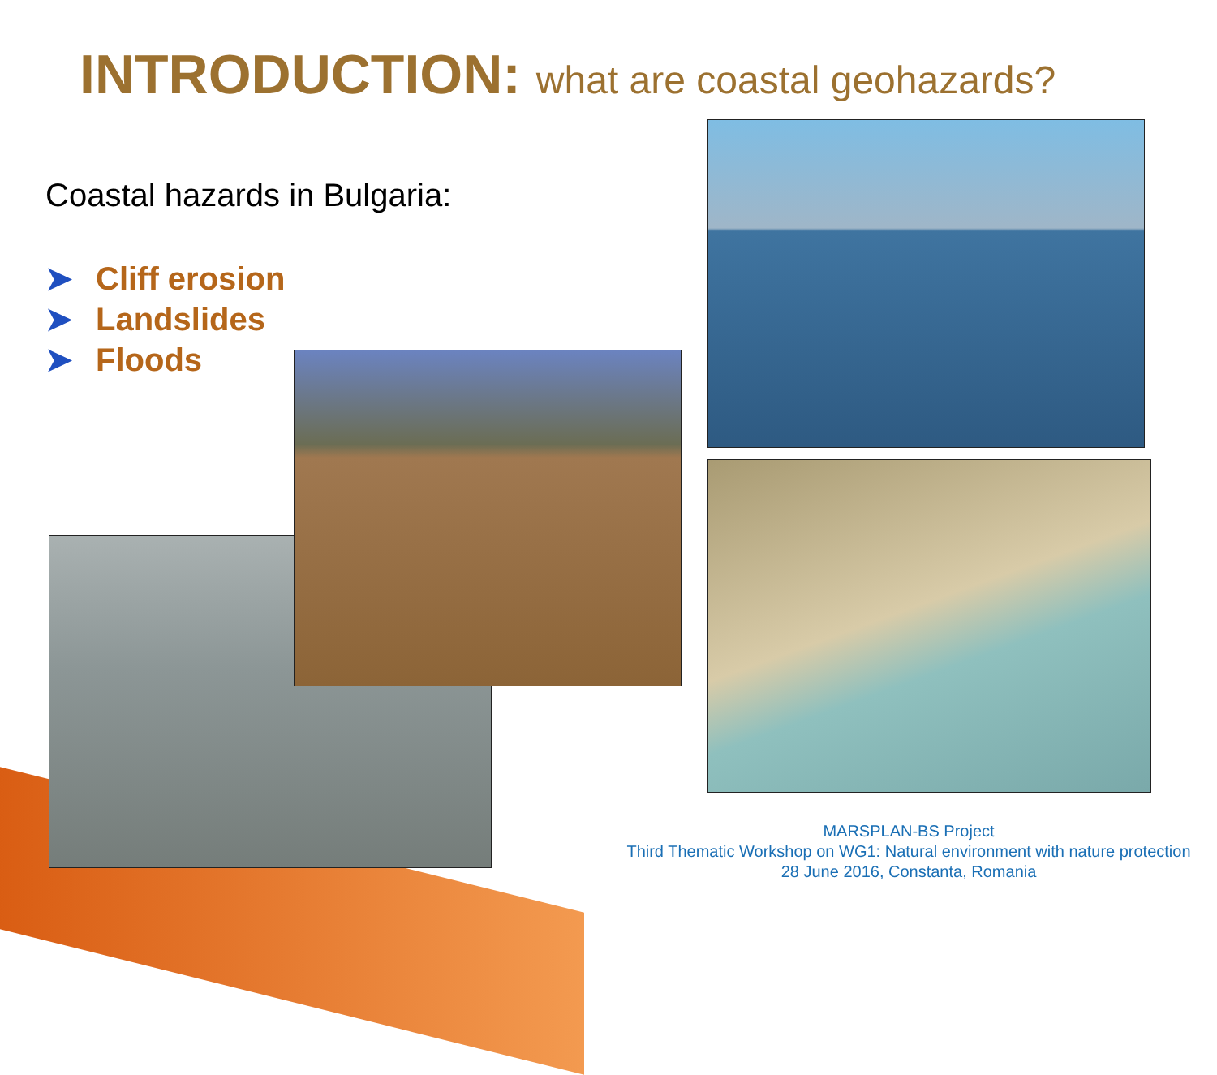INTRODUCTION: what are coastal geohazards?
Coastal hazards in Bulgaria:
➤ Cliff erosion
➤ Landslides
➤ Floods
MARSPLAN-BS Project
Third Thematic Workshop on WG1: Natural environment with nature protection
28 June 2016, Constanta, Romania